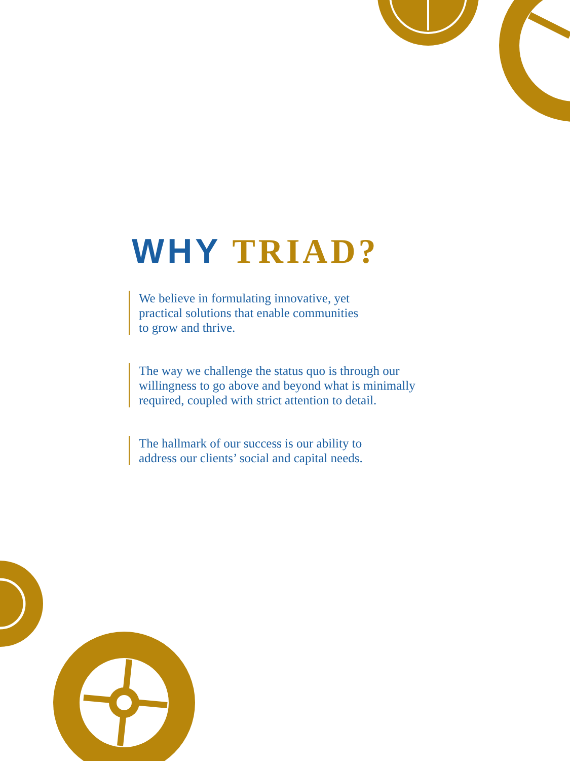WHY TRIAD?
We believe in formulating innovative, yet
practical solutions that enable communities
to grow and thrive.
The way we challenge the status quo is through our
willingness to go above and beyond what is minimally
required, coupled with strict attention to detail.
The hallmark of our success is our ability to
address our clients’ social and capital needs.